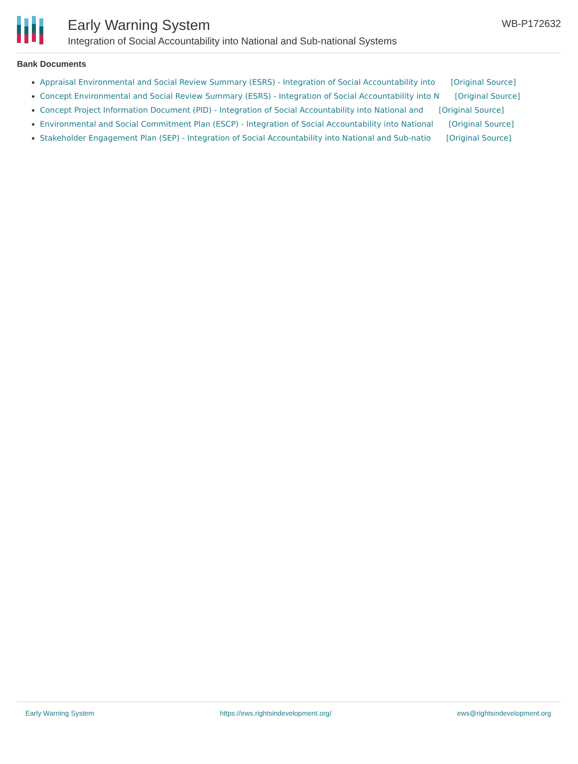Early Warning System
Integration of Social Accountability into National and Sub-national Systems
WB-P172632
Bank Documents
Appraisal Environmental and Social Review Summary (ESRS) - Integration of Social Accountability into [Original Source]
Concept Environmental and Social Review Summary (ESRS) - Integration of Social Accountability into N [Original Source]
Concept Project Information Document (PID) - Integration of Social Accountability into National and [Original Source]
Environmental and Social Commitment Plan (ESCP) - Integration of Social Accountability into National [Original Source]
Stakeholder Engagement Plan (SEP) - Integration of Social Accountability into National and Sub-natio [Original Source]
Early Warning System https://ews.rightsindevelopment.org/ ews@rightsindevelopment.org